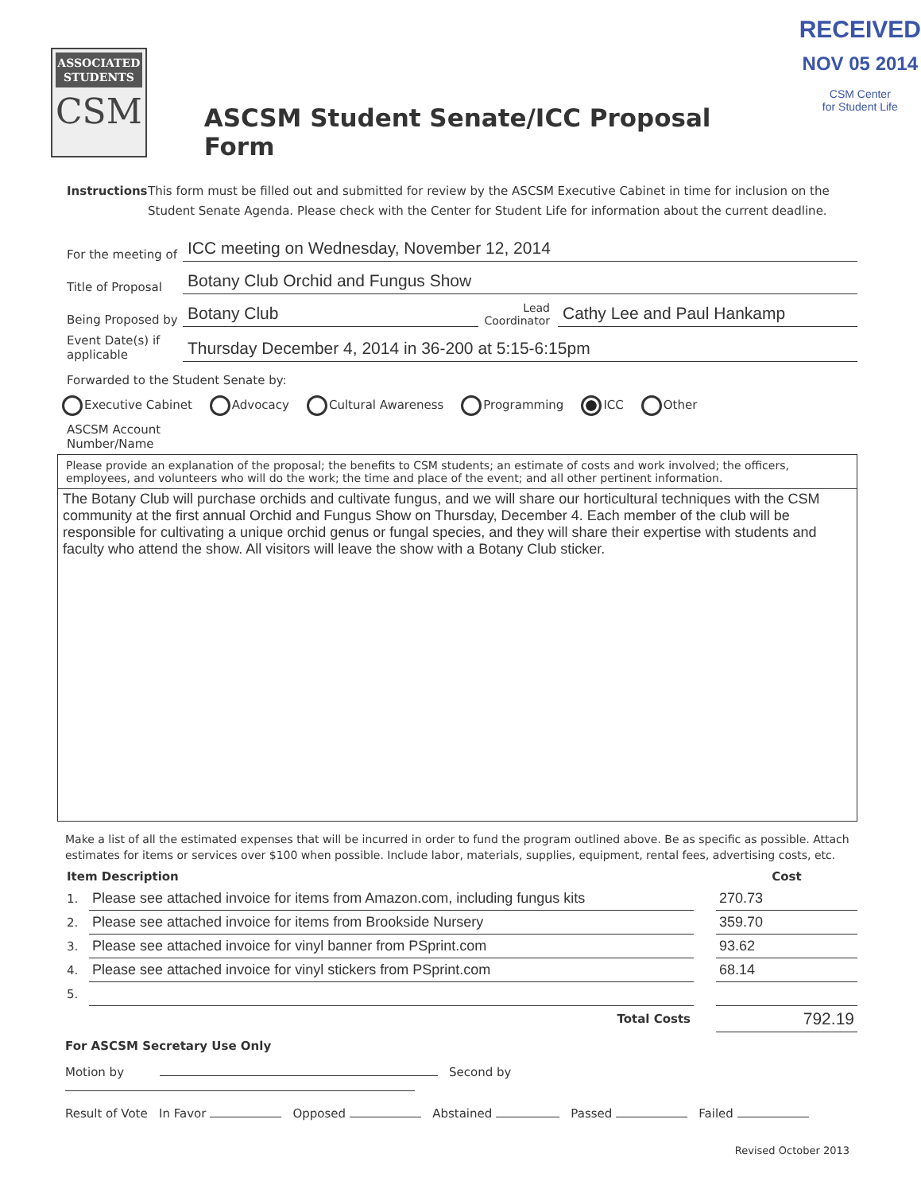ASSOCIATED STUDENTS
CSM
ASCSM Student Senate/ICC Proposal Form
RECEIVED
NOV 05 2014
CSM Center
for Student Life
Instructions This form must be filled out and submitted for review by the ASCSM Executive Cabinet in time for inclusion on the Student Senate Agenda. Please check with the Center for Student Life for information about the current deadline.
For the meeting of
ICC meeting on Wednesday, November 12, 2014
Title of Proposal
Botany Club Orchid and Fungus Show
Being Proposed by
Botany Club
Lead Coordinator
Cathy Lee and Paul Hankamp
Event Date(s) if applicable
Thursday December 4, 2014 in 36-200 at 5:15-6:15pm
Forwarded to the Student Senate by:
Executive Cabinet Advocacy Cultural Awareness Programming ICC Other
ASCSM Account
Number/Name
Please provide an explanation of the proposal; the benefits to CSM students; an estimate of costs and work involved; the officers, employees, and volunteers who will do the work; the time and place of the event; and all other pertinent information.
The Botany Club will purchase orchids and cultivate fungus, and we will share our horticultural techniques with the CSM community at the first annual Orchid and Fungus Show on Thursday, December 4. Each member of the club will be responsible for cultivating a unique orchid genus or fungal species, and they will share their expertise with students and faculty who attend the show. All visitors will leave the show with a Botany Club sticker.
Make a list of all the estimated expenses that will be incurred in order to fund the program outlined above. Be as specific as possible. Attach estimates for items or services over $100 when possible. Include labor, materials, supplies, equipment, rental fees, advertising costs, etc.
| Item Description | | | Cost |
| --- | --- | --- | --- |
| 1. | Please see attached invoice for items from Amazon.com, including fungus kits | | 270.73 |
| 2. | Please see attached invoice for items from Brookside Nursery | | 359.70 |
| 3. | Please see attached invoice for vinyl banner from PSprint.com | | 93.62 |
| 4. | Please see attached invoice for vinyl stickers from PSprint.com | | 68.14 |
| 5. | | | |
| | Total Costs | | 792.19 |
For ASCSM Secretary Use Only
Motion by Second by
Result of Vote In Favor Opposed Abstained Passed Failed
Revised October 2013